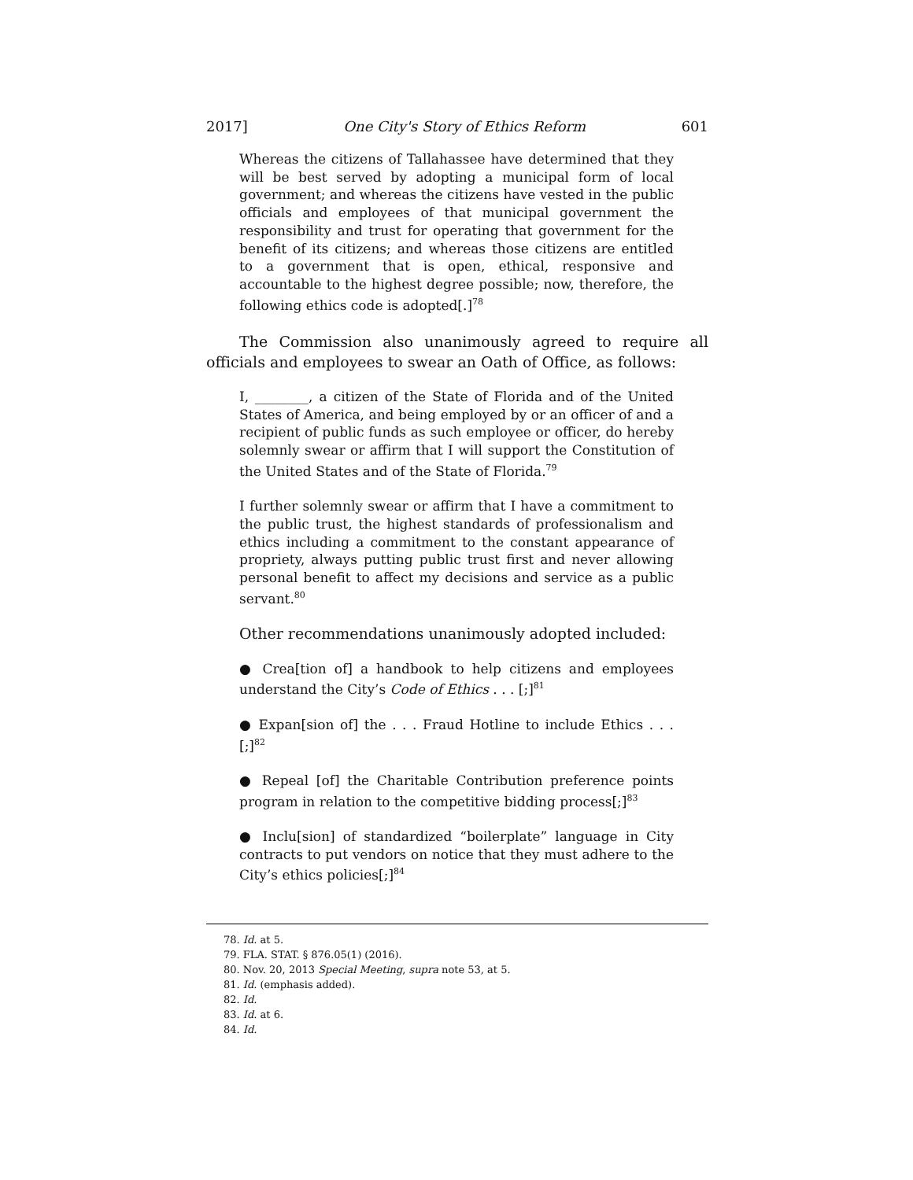2017] One City's Story of Ethics Reform 601
Whereas the citizens of Tallahassee have determined that they will be best served by adopting a municipal form of local government; and whereas the citizens have vested in the public officials and employees of that municipal government the responsibility and trust for operating that government for the benefit of its citizens; and whereas those citizens are entitled to a government that is open, ethical, responsive and accountable to the highest degree possible; now, therefore, the following ethics code is adopted[.]<sup>78</sup>
The Commission also unanimously agreed to require all officials and employees to swear an Oath of Office, as follows:
I, ________, a citizen of the State of Florida and of the United States of America, and being employed by or an officer of and a recipient of public funds as such employee or officer, do hereby solemnly swear or affirm that I will support the Constitution of the United States and of the State of Florida.<sup>79</sup>
I further solemnly swear or affirm that I have a commitment to the public trust, the highest standards of professionalism and ethics including a commitment to the constant appearance of propriety, always putting public trust first and never allowing personal benefit to affect my decisions and service as a public servant.<sup>80</sup>
Other recommendations unanimously adopted included:
● Crea[tion of] a handbook to help citizens and employees understand the City’s Code of Ethics . . . [;]<sup>81</sup>
● Expan[sion of] the . . . Fraud Hotline to include Ethics . . . [;]<sup>82</sup>
● Repeal [of] the Charitable Contribution preference points program in relation to the competitive bidding process[;]<sup>83</sup>
● Inclu[sion] of standardized “boilerplate” language in City contracts to put vendors on notice that they must adhere to the City’s ethics policies[;]<sup>84</sup>
78. Id. at 5.
79. FLA. STAT. § 876.05(1) (2016).
80. Nov. 20, 2013 Special Meeting, supra note 53, at 5.
81. Id. (emphasis added).
82. Id.
83. Id. at 6.
84. Id.